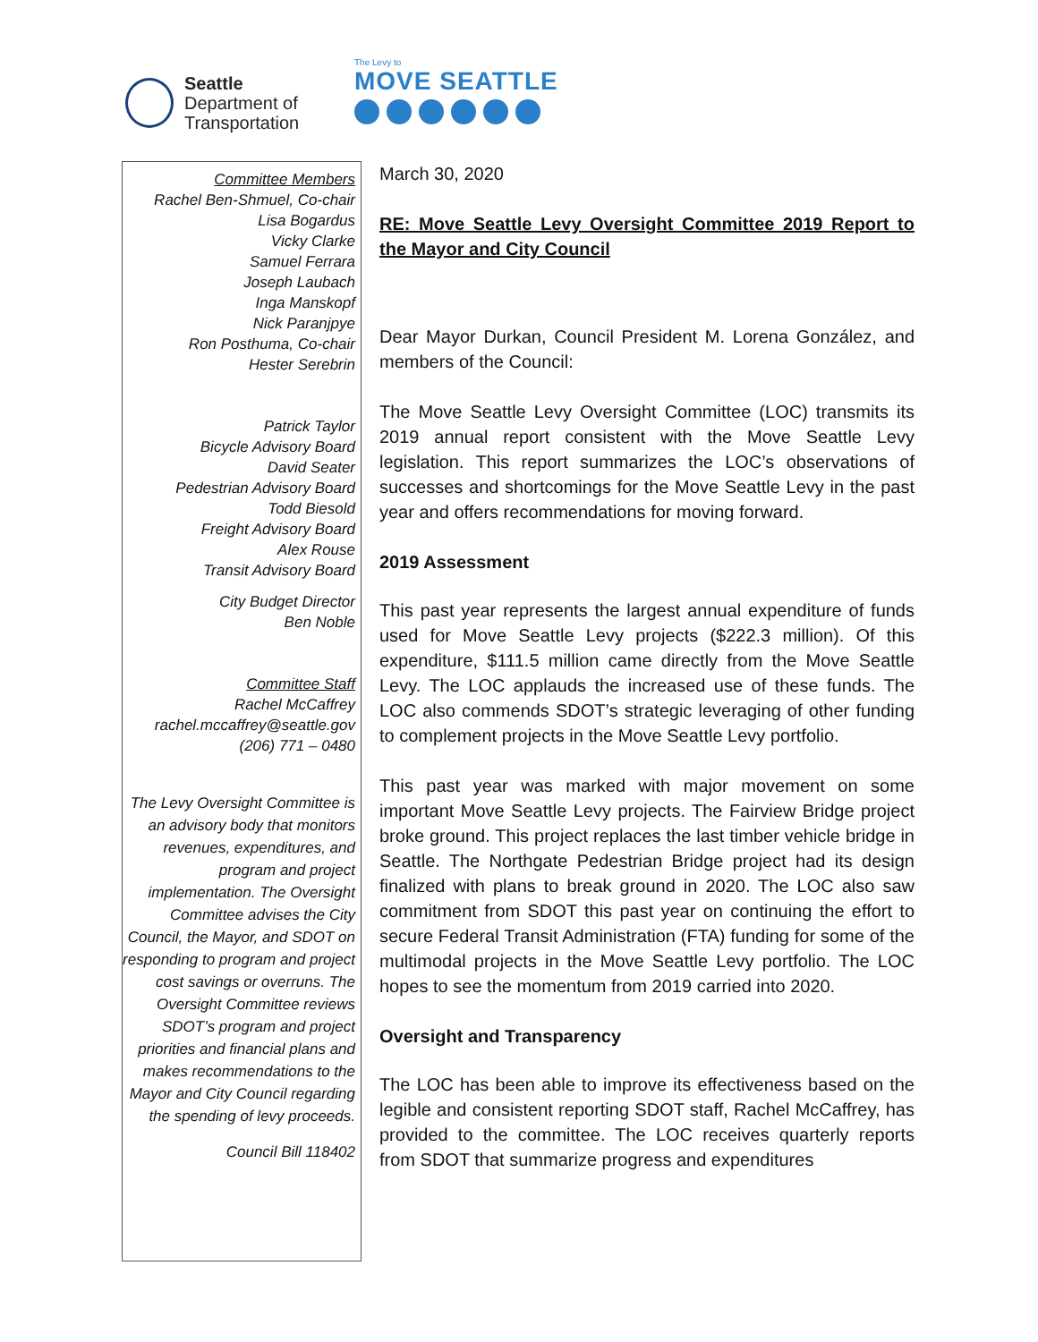Seattle
Department of
Transportation
The Levy to
MOVE SEATTLE
Committee Members
Rachel Ben-Shmuel, Co-chair
Lisa Bogardus
Vicky Clarke
Samuel Ferrara
Joseph Laubach
Inga Manskopf
Nick Paranjpye
Ron Posthuma, Co-chair
Hester Serebrin
Patrick Taylor
Bicycle Advisory Board
David Seater
Pedestrian Advisory Board
Todd Biesold
Freight Advisory Board
Alex Rouse
Transit Advisory Board
City Budget Director
Ben Noble
Committee Staff
Rachel McCaffrey
rachel.mccaffrey@seattle.gov
(206) 771 – 0480
The Levy Oversight Committee is an advisory body that monitors revenues, expenditures, and program and project implementation. The Oversight Committee advises the City Council, the Mayor, and SDOT on responding to program and project cost savings or overruns. The Oversight Committee reviews SDOT’s program and project priorities and financial plans and makes recommendations to the Mayor and City Council regarding the spending of levy proceeds.
Council Bill 118402
March 30, 2020
RE: Move Seattle Levy Oversight Committee 2019 Report to the Mayor and City Council
Dear Mayor Durkan, Council President M. Lorena González, and members of the Council:
The Move Seattle Levy Oversight Committee (LOC) transmits its 2019 annual report consistent with the Move Seattle Levy legislation. This report summarizes the LOC’s observations of successes and shortcomings for the Move Seattle Levy in the past year and offers recommendations for moving forward.
2019 Assessment
This past year represents the largest annual expenditure of funds used for Move Seattle Levy projects ($222.3 million). Of this expenditure, $111.5 million came directly from the Move Seattle Levy. The LOC applauds the increased use of these funds. The LOC also commends SDOT’s strategic leveraging of other funding to complement projects in the Move Seattle Levy portfolio.
This past year was marked with major movement on some important Move Seattle Levy projects. The Fairview Bridge project broke ground. This project replaces the last timber vehicle bridge in Seattle. The Northgate Pedestrian Bridge project had its design finalized with plans to break ground in 2020. The LOC also saw commitment from SDOT this past year on continuing the effort to secure Federal Transit Administration (FTA) funding for some of the multimodal projects in the Move Seattle Levy portfolio. The LOC hopes to see the momentum from 2019 carried into 2020.
Oversight and Transparency
The LOC has been able to improve its effectiveness based on the legible and consistent reporting SDOT staff, Rachel McCaffrey, has provided to the committee. The LOC receives quarterly reports from SDOT that summarize progress and expenditures